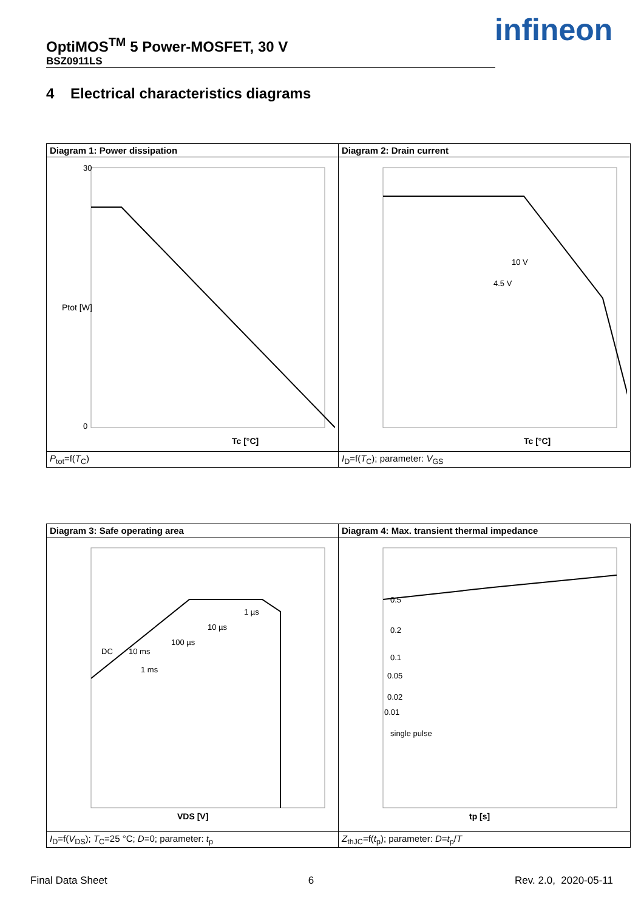OptiMOS<sup>TM</sup> 5 Power-MOSFET, 30 V
BSZ0911LS
infineon
4 Electrical characteristics diagrams
| Diagram 1: Power dissipation | Diagram 2: Drain current |
| 30 0 Tc [°C] Ptot [W] | Tc [°C] 10 V 4.5 V |
| P<sub>tot</sub>=f( T<sub>C</sub>) | I<sub>D</sub>=f( T<sub>C</sub>); parameter: V<sub>GS</sub> |
| Diagram 3: Safe operating area | Diagram 4: Max. transient thermal impedance |
| VDS [V] 1 µs 10 µs 100 µs 1 ms DC 10 ms | tp [s] 0.5 0.2 0.1 0.05 0.02 0.01 single pulse |
| I<sub>D</sub>=f( V<sub>DS</sub>); T<sub>C</sub>=25 °C; D =0; parameter: t<sub>p</sub> | Z<sub>thJC</sub>=f( t<sub>p</sub>); parameter: D = t<sub>p</sub>/ T |
Final Data Sheet 6 Rev. 2.0, 2020-05-11